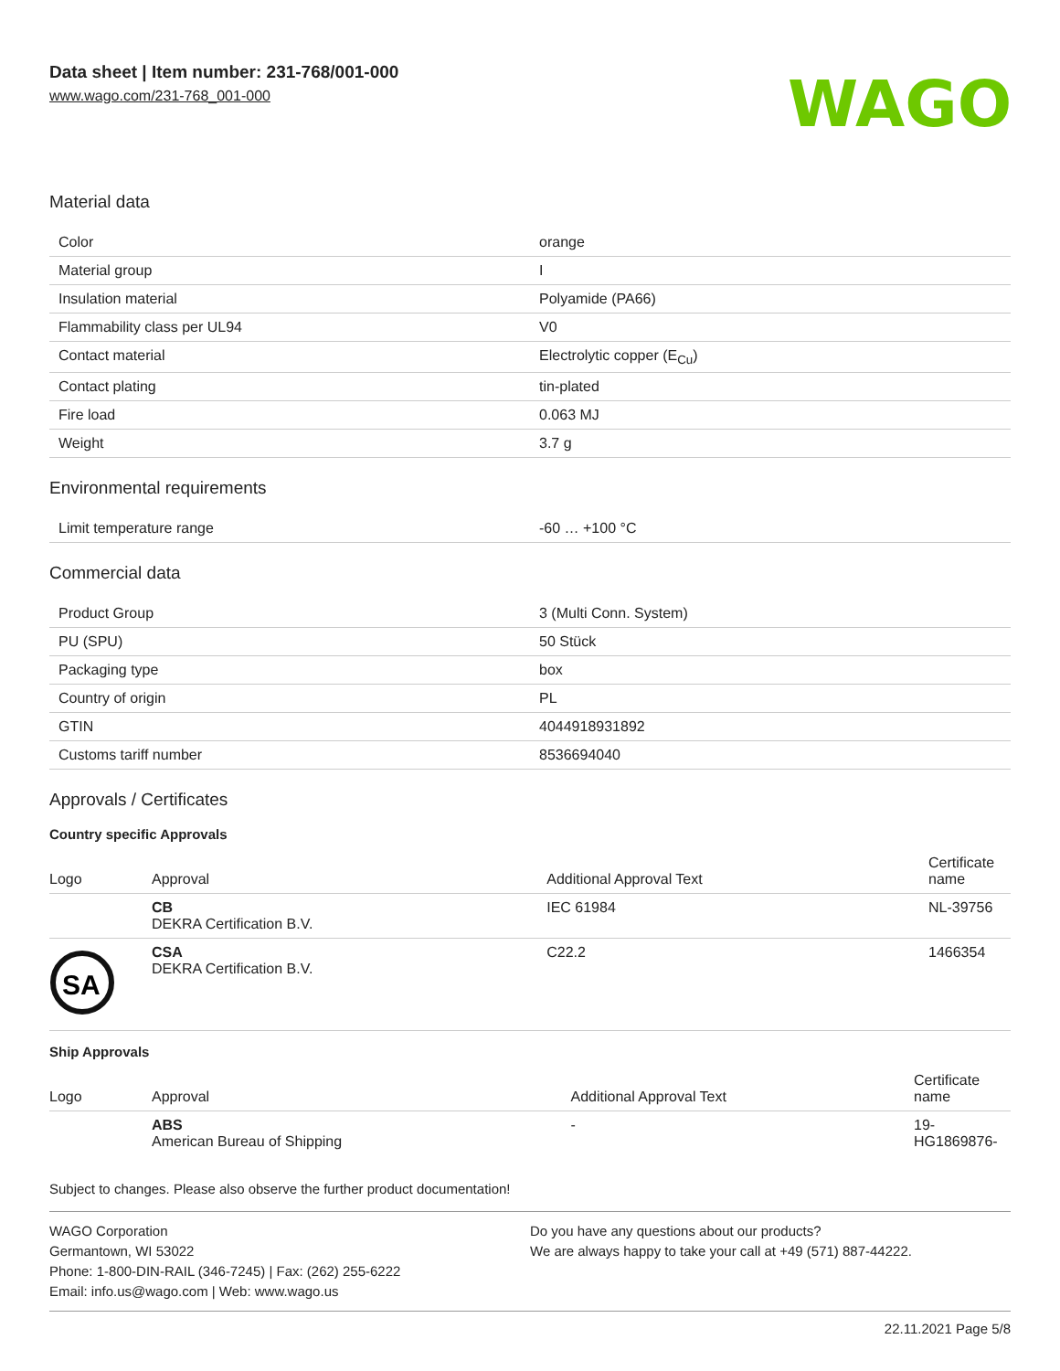Data sheet | Item number: 231-768/001-000
www.wago.com/231-768_001-000
WAGO
Material data
| Color | orange |
| Material group | I |
| Insulation material | Polyamide (PA66) |
| Flammability class per UL94 | V0 |
| Contact material | Electrolytic copper (E<sub>Cu</sub>) |
| Contact plating | tin-plated |
| Fire load | 0.063 MJ |
| Weight | 3.7 g |
Environmental requirements
| Limit temperature range | -60 … +100 °C |
Commercial data
| Product Group | 3 (Multi Conn. System) |
| PU (SPU) | 50 Stück |
| Packaging type | box |
| Country of origin | PL |
| GTIN | 4044918931892 |
| Customs tariff number | 8536694040 |
Approvals / Certificates
Country specific Approvals
| Logo | Approval | Additional Approval Text | Certificate name |
| --- | --- | --- | --- |
| | CB DEKRA Certification B.V. | IEC 61984 | NL-39756 |
| SA | CSA DEKRA Certification B.V. | C22.2 | 1466354 |
Ship Approvals
| Logo | Approval | Additional Approval Text | Certificate name |
| --- | --- | --- | --- |
| | ABS American Bureau of Shipping | - | 19- HG1869876- |
Subject to changes. Please also observe the further product documentation!
WAGO Corporation
Germantown, WI 53022
Phone: 1-800-DIN-RAIL (346-7245) | Fax: (262) 255-6222
Email: info.us@wago.com | Web: www.wago.us
Do you have any questions about our products?
We are always happy to take your call at +49 (571) 887-44222.
22.11.2021 Page 5/8